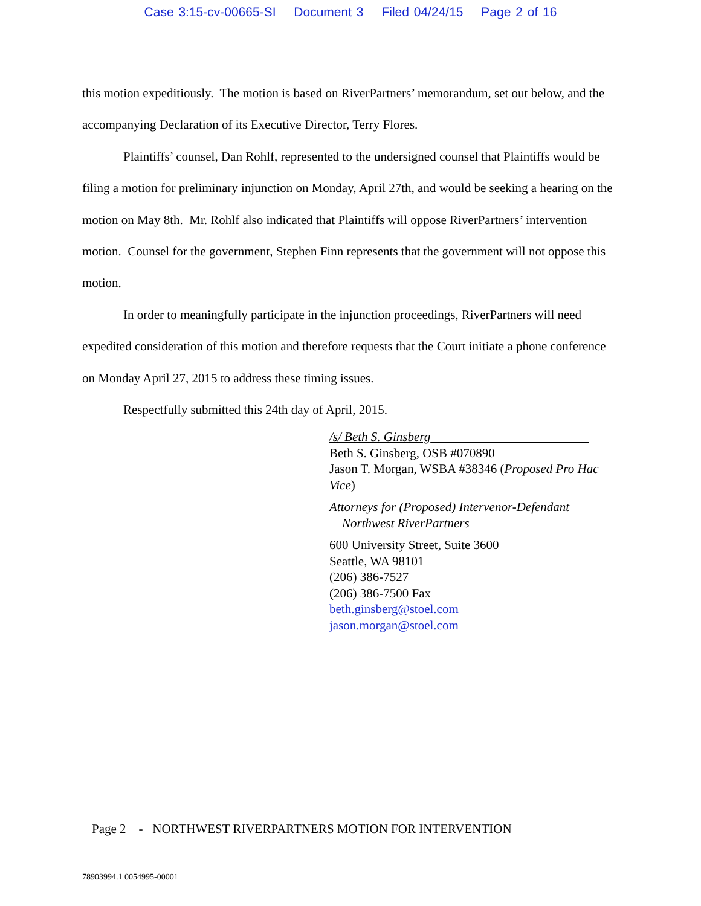Case 3:15-cv-00665-SI Document 3 Filed 04/24/15 Page 2 of 16
this motion expeditiously. The motion is based on RiverPartners’ memorandum, set out below, and the accompanying Declaration of its Executive Director, Terry Flores.
Plaintiffs’ counsel, Dan Rohlf, represented to the undersigned counsel that Plaintiffs would be filing a motion for preliminary injunction on Monday, April 27th, and would be seeking a hearing on the motion on May 8th. Mr. Rohlf also indicated that Plaintiffs will oppose RiverPartners’ intervention motion. Counsel for the government, Stephen Finn represents that the government will not oppose this motion.
In order to meaningfully participate in the injunction proceedings, RiverPartners will need expedited consideration of this motion and therefore requests that the Court initiate a phone conference on Monday April 27, 2015 to address these timing issues.
Respectfully submitted this 24th day of April, 2015.
/s/ Beth S. Ginsberg
Beth S. Ginsberg, OSB #070890
Jason T. Morgan, WSBA #38346 (Proposed Pro Hac Vice)
Attorneys for (Proposed) Intervenor-Defendant
Northwest RiverPartners
600 University Street, Suite 3600
Seattle, WA 98101
(206) 386-7527
(206) 386-7500 Fax
beth.ginsberg@stoel.com
jason.morgan@stoel.com
Page 2 - NORTHWEST RIVERPARTNERS MOTION FOR INTERVENTION
78903994.1 0054995-00001